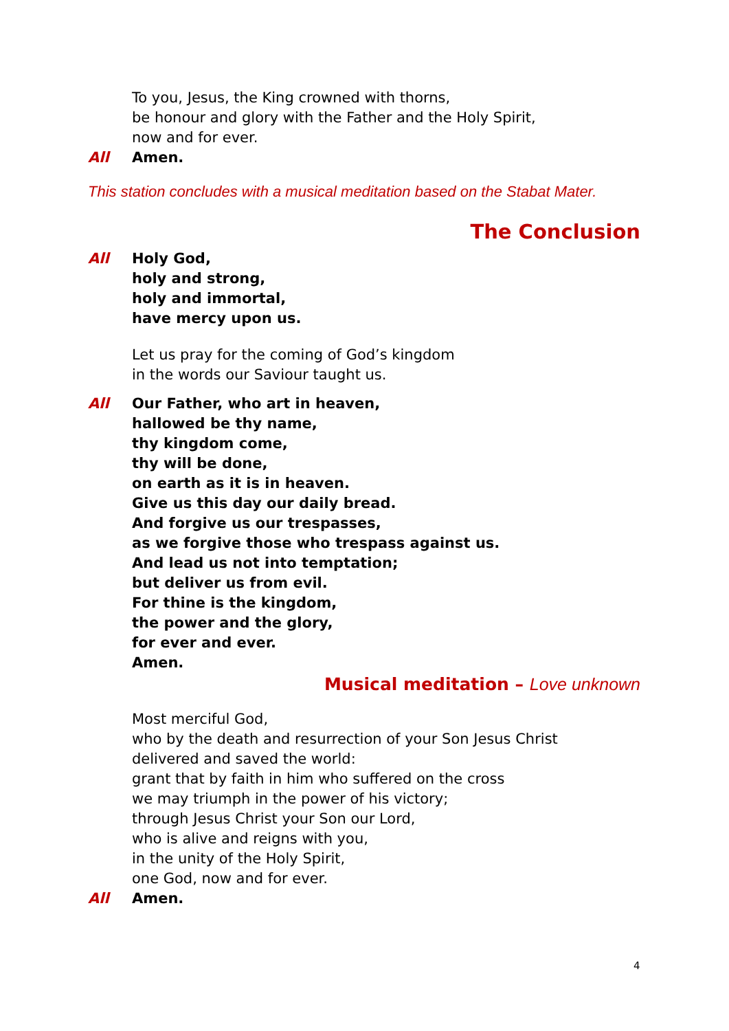To you, Jesus, the King crowned with thorns,
be honour and glory with the Father and the Holy Spirit,
now and for ever.
All Amen.
This station concludes with a musical meditation based on the Stabat Mater.
The Conclusion
All Holy God,
holy and strong,
holy and immortal,
have mercy upon us.
Let us pray for the coming of God’s kingdom
in the words our Saviour taught us.
All Our Father, who art in heaven,
hallowed be thy name,
thy kingdom come,
thy will be done,
on earth as it is in heaven.
Give us this day our daily bread.
And forgive us our trespasses,
as we forgive those who trespass against us.
And lead us not into temptation;
but deliver us from evil.
For thine is the kingdom,
the power and the glory,
for ever and ever.
Amen.
Musical meditation – Love unknown
Most merciful God,
who by the death and resurrection of your Son Jesus Christ
delivered and saved the world:
grant that by faith in him who suffered on the cross
we may triumph in the power of his victory;
through Jesus Christ your Son our Lord,
who is alive and reigns with you,
in the unity of the Holy Spirit,
one God, now and for ever.
All Amen.
4